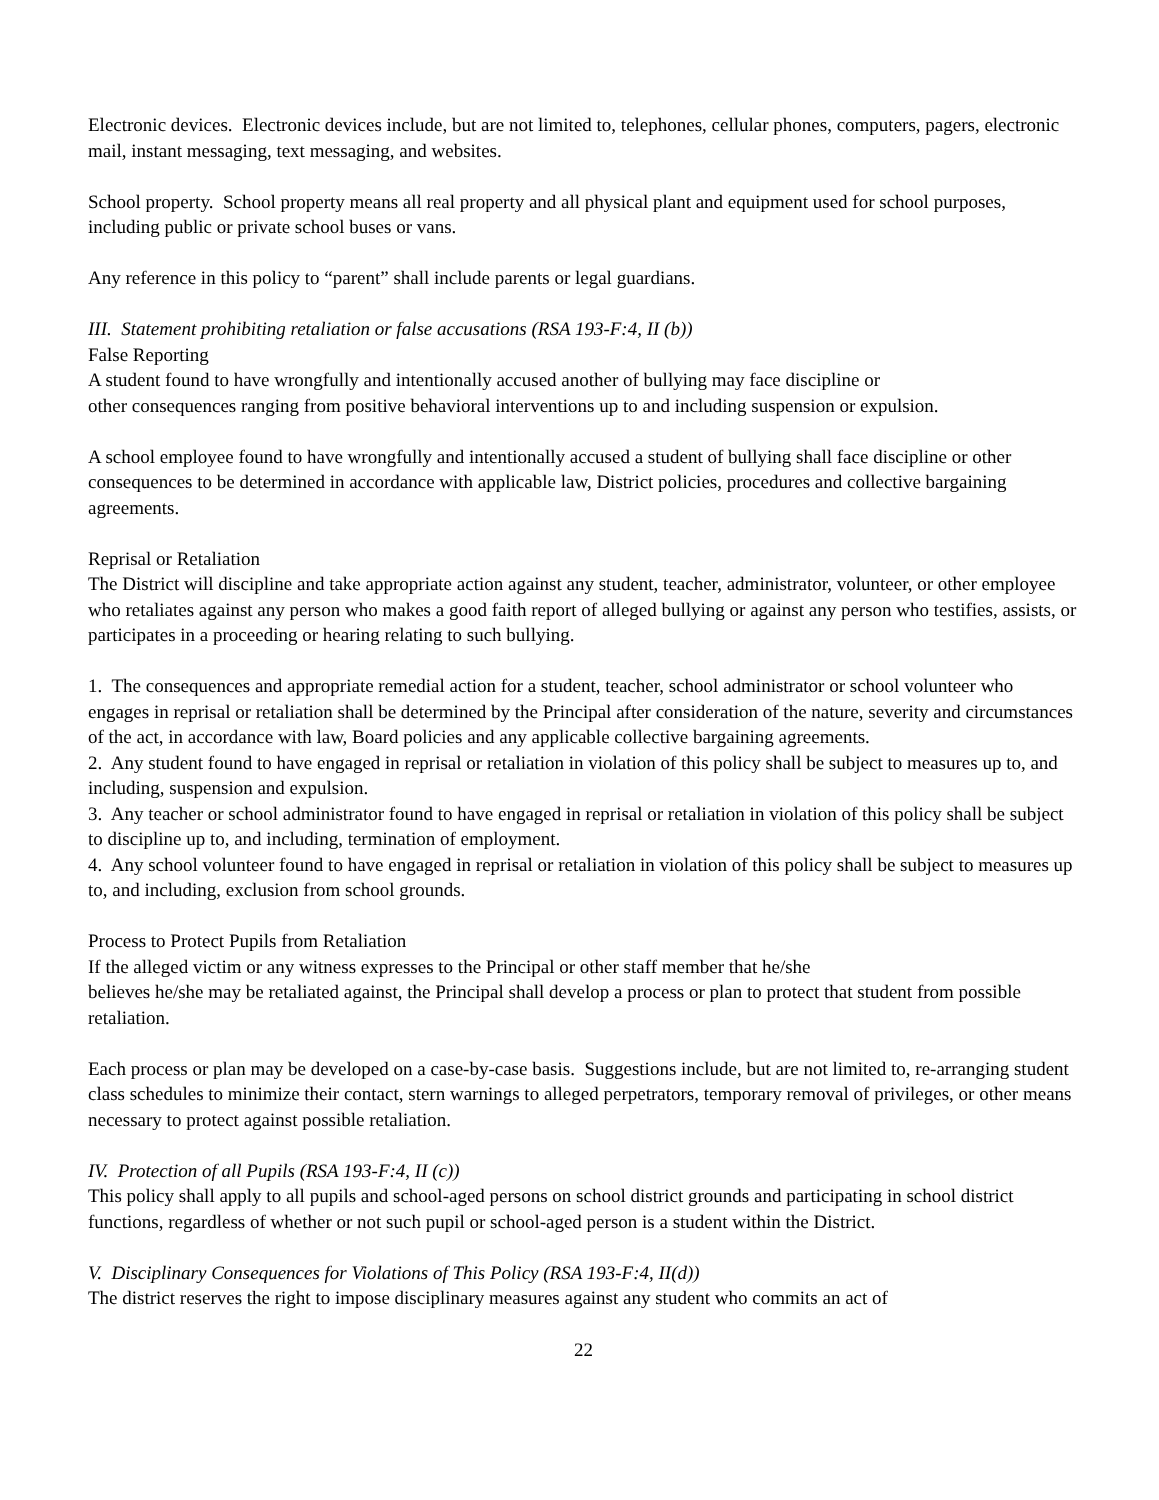Electronic devices. Electronic devices include, but are not limited to, telephones, cellular phones, computers, pagers, electronic mail, instant messaging, text messaging, and websites.
School property. School property means all real property and all physical plant and equipment used for school purposes, including public or private school buses or vans.
Any reference in this policy to “parent” shall include parents or legal guardians.
III. Statement prohibiting retaliation or false accusations (RSA 193-F:4, II (b))
False Reporting
A student found to have wrongfully and intentionally accused another of bullying may face discipline or
other consequences ranging from positive behavioral interventions up to and including suspension or expulsion.
A school employee found to have wrongfully and intentionally accused a student of bullying shall face discipline or other consequences to be determined in accordance with applicable law, District policies, procedures and collective bargaining agreements.
Reprisal or Retaliation
The District will discipline and take appropriate action against any student, teacher, administrator, volunteer, or other employee who retaliates against any person who makes a good faith report of alleged bullying or against any person who testifies, assists, or participates in a proceeding or hearing relating to such bullying.
1. The consequences and appropriate remedial action for a student, teacher, school administrator or school volunteer who engages in reprisal or retaliation shall be determined by the Principal after consideration of the nature, severity and circumstances of the act, in accordance with law, Board policies and any applicable collective bargaining agreements.
2. Any student found to have engaged in reprisal or retaliation in violation of this policy shall be subject to measures up to, and including, suspension and expulsion.
3. Any teacher or school administrator found to have engaged in reprisal or retaliation in violation of this policy shall be subject to discipline up to, and including, termination of employment.
4. Any school volunteer found to have engaged in reprisal or retaliation in violation of this policy shall be subject to measures up to, and including, exclusion from school grounds.
Process to Protect Pupils from Retaliation
If the alleged victim or any witness expresses to the Principal or other staff member that he/she
believes he/she may be retaliated against, the Principal shall develop a process or plan to protect that student from possible retaliation.
Each process or plan may be developed on a case-by-case basis. Suggestions include, but are not limited to, re-arranging student class schedules to minimize their contact, stern warnings to alleged perpetrators, temporary removal of privileges, or other means necessary to protect against possible retaliation.
IV. Protection of all Pupils (RSA 193-F:4, II (c))
This policy shall apply to all pupils and school-aged persons on school district grounds and participating in school district functions, regardless of whether or not such pupil or school-aged person is a student within the District.
V. Disciplinary Consequences for Violations of This Policy (RSA 193-F:4, II(d))
The district reserves the right to impose disciplinary measures against any student who commits an act of
22